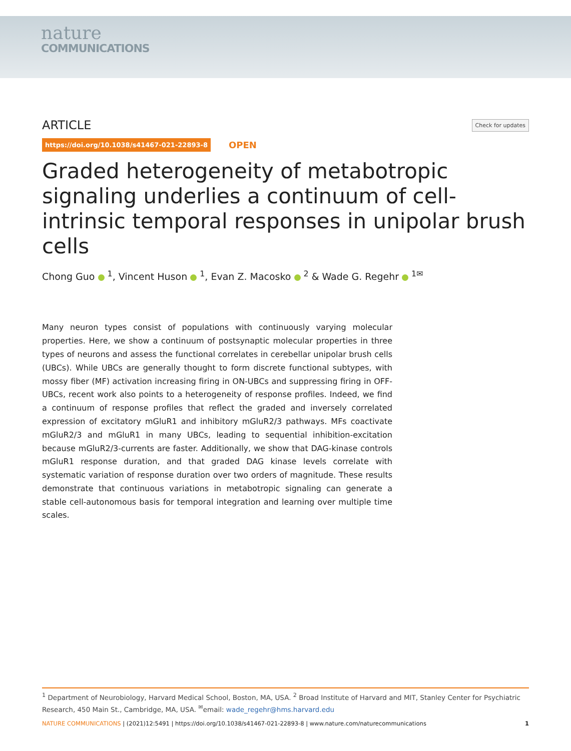nature
COMMUNICATIONS
ARTICLE Check for updates
https://doi.org/10.1038/s41467-021-22893-8 OPEN
Graded heterogeneity of metabotropic signaling underlies a continuum of cell-intrinsic temporal responses in unipolar brush cells
Chong Guo <sup>1</sup>, Vincent Huson <sup>1</sup>, Evan Z. Macosko <sup>2</sup> & Wade G. Regehr <sup>1✉</sup>
Many neuron types consist of populations with continuously varying molecular properties. Here, we show a continuum of postsynaptic molecular properties in three types of neurons and assess the functional correlates in cerebellar unipolar brush cells (UBCs). While UBCs are generally thought to form discrete functional subtypes, with mossy fiber (MF) activation increasing firing in ON-UBCs and suppressing firing in OFF-UBCs, recent work also points to a heterogeneity of response profiles. Indeed, we find a continuum of response profiles that reflect the graded and inversely correlated expression of excitatory mGluR1 and inhibitory mGluR2/3 pathways. MFs coactivate mGluR2/3 and mGluR1 in many UBCs, leading to sequential inhibition-excitation because mGluR2/3-currents are faster. Additionally, we show that DAG-kinase controls mGluR1 response duration, and that graded DAG kinase levels correlate with systematic variation of response duration over two orders of magnitude. These results demonstrate that continuous variations in metabotropic signaling can generate a stable cell-autonomous basis for temporal integration and learning over multiple time scales.
<sup>1</sup> Department of Neurobiology, Harvard Medical School, Boston, MA, USA. <sup>2</sup> Broad Institute of Harvard and MIT, Stanley Center for Psychiatric Research, 450 Main St., Cambridge, MA, USA. <sup>✉</sup>email: wade_regehr@hms.harvard.edu
NATURE COMMUNICATIONS | (2021)12:5491 | https://doi.org/10.1038/s41467-021-22893-8 | www.nature.com/naturecommunications 1